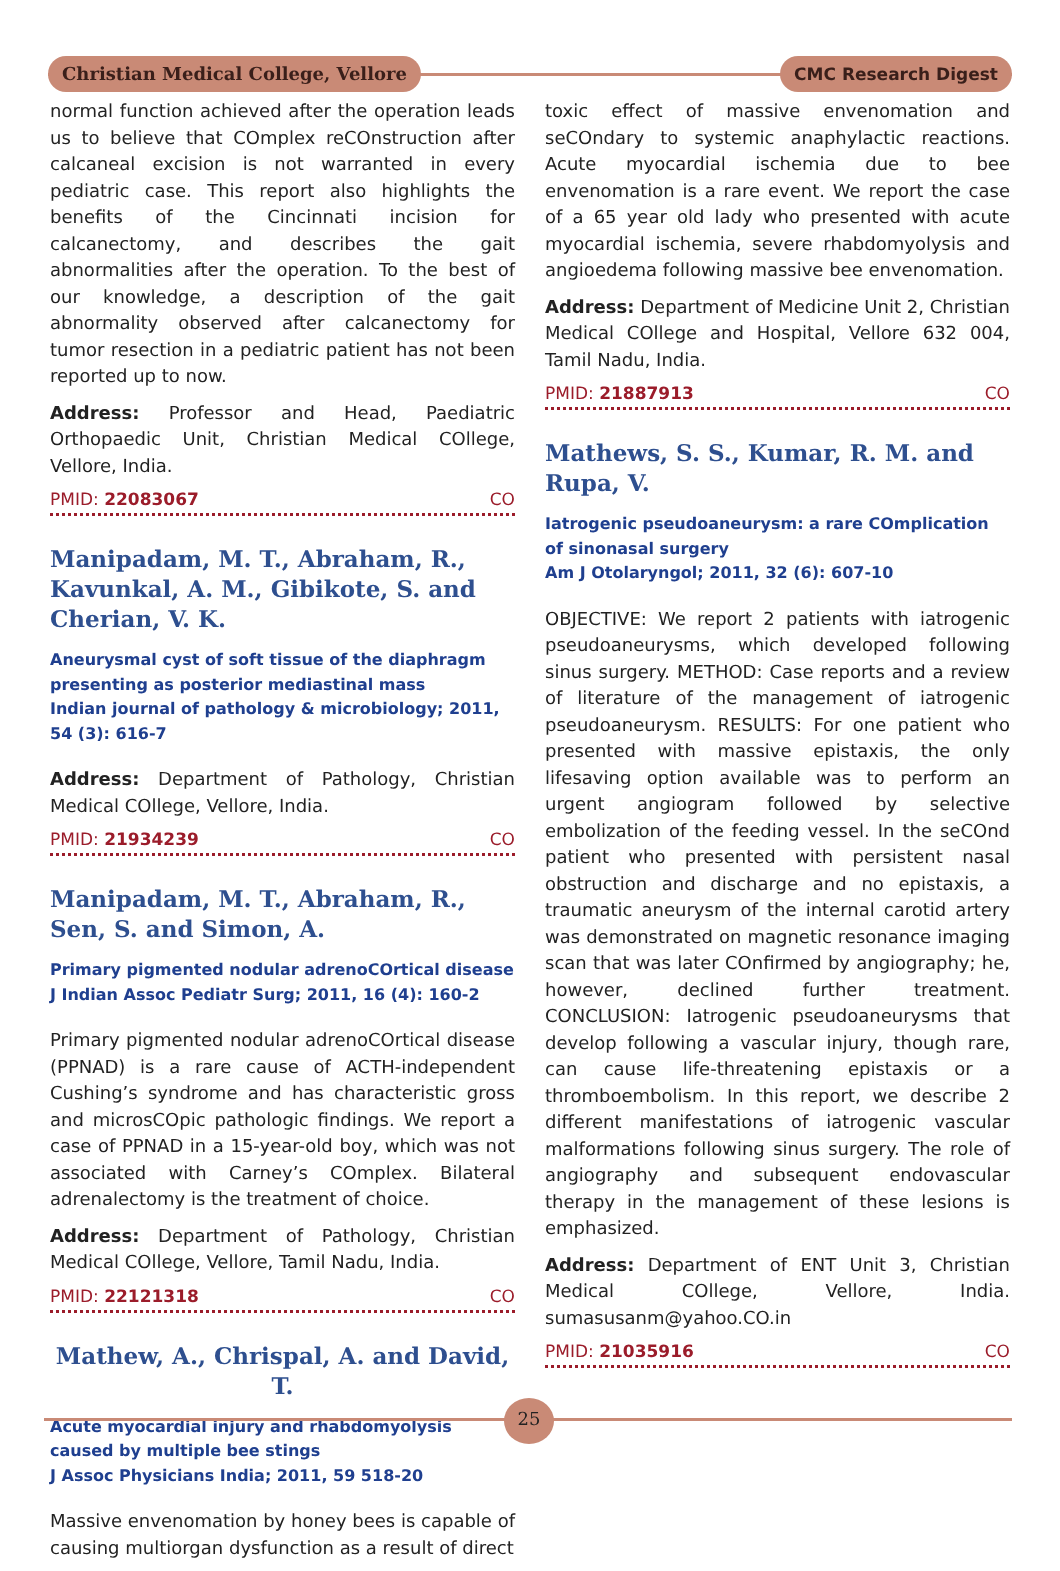Christian Medical College, Vellore
CMC Research Digest
normal function achieved after the operation leads us to believe that COmplex reCOnstruction after calcaneal excision is not warranted in every pediatric case. This report also highlights the benefits of the Cincinnati incision for calcanectomy, and describes the gait abnormalities after the operation. To the best of our knowledge, a description of the gait abnormality observed after calcanectomy for tumor resection in a pediatric patient has not been reported up to now.
Address: Professor and Head, Paediatric Orthopaedic Unit, Christian Medical COllege, Vellore, India.
PMID: 22083067 CO
Manipadam, M. T., Abraham, R., Kavunkal, A. M., Gibikote, S. and Cherian, V. K.
Aneurysmal cyst of soft tissue of the diaphragm presenting as posterior mediastinal mass
Indian journal of pathology & microbiology; 2011, 54 (3): 616-7
Address: Department of Pathology, Christian Medical COllege, Vellore, India.
PMID: 21934239 CO
Manipadam, M. T., Abraham, R., Sen, S. and Simon, A.
Primary pigmented nodular adrenoCOrtical disease
J Indian Assoc Pediatr Surg; 2011, 16 (4): 160-2
Primary pigmented nodular adrenoCOrtical disease (PPNAD) is a rare cause of ACTH-independent Cushing’s syndrome and has characteristic gross and microsCOpic pathologic findings. We report a case of PPNAD in a 15-year-old boy, which was not associated with Carney’s COmplex. Bilateral adrenalectomy is the treatment of choice.
Address: Department of Pathology, Christian Medical COllege, Vellore, Tamil Nadu, India.
PMID: 22121318 CO
Mathew, A., Chrispal, A. and David, T.
Acute myocardial injury and rhabdomyolysis caused by multiple bee stings
J Assoc Physicians India; 2011, 59 518-20
Massive envenomation by honey bees is capable of causing multiorgan dysfunction as a result of direct
toxic effect of massive envenomation and seCOndary to systemic anaphylactic reactions. Acute myocardial ischemia due to bee envenomation is a rare event. We report the case of a 65 year old lady who presented with acute myocardial ischemia, severe rhabdomyolysis and angioedema following massive bee envenomation.
Address: Department of Medicine Unit 2, Christian Medical COllege and Hospital, Vellore 632 004, Tamil Nadu, India.
PMID: 21887913 CO
Mathews, S. S., Kumar, R. M. and Rupa, V.
Iatrogenic pseudoaneurysm: a rare COmplication of sinonasal surgery
Am J Otolaryngol; 2011, 32 (6): 607-10
OBJECTIVE: We report 2 patients with iatrogenic pseudoaneurysms, which developed following sinus surgery. METHOD: Case reports and a review of literature of the management of iatrogenic pseudoaneurysm. RESULTS: For one patient who presented with massive epistaxis, the only lifesaving option available was to perform an urgent angiogram followed by selective embolization of the feeding vessel. In the seCOnd patient who presented with persistent nasal obstruction and discharge and no epistaxis, a traumatic aneurysm of the internal carotid artery was demonstrated on magnetic resonance imaging scan that was later COnfirmed by angiography; he, however, declined further treatment. CONCLUSION: Iatrogenic pseudoaneurysms that develop following a vascular injury, though rare, can cause life-threatening epistaxis or a thromboembolism. In this report, we describe 2 different manifestations of iatrogenic vascular malformations following sinus surgery. The role of angiography and subsequent endovascular therapy in the management of these lesions is emphasized.
Address: Department of ENT Unit 3, Christian Medical COllege, Vellore, India. sumasusanm@yahoo.CO.in
PMID: 21035916 CO
25